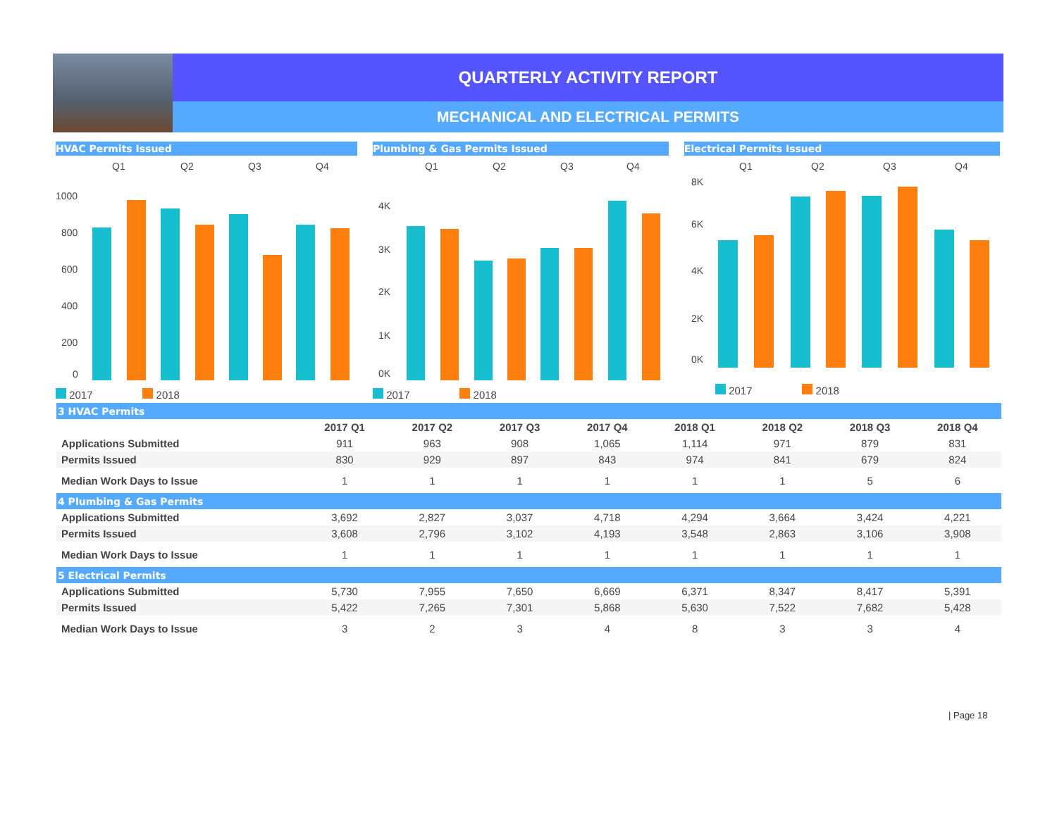QUARTERLY ACTIVITY REPORT
MECHANICAL AND ELECTRICAL PERMITS
HVAC Permits Issued
Q1
Q2
Q3
Q4
1000
800
600
400
200
0
2017 2018
Plumbing & Gas Permits Issued
Q1
Q2
Q3
Q4
4K
3K
2K
1K
0K
2017 2018
Electrical Permits Issued
Q1
Q2
Q3
Q4
8K
6K
4K
2K
0K
2017 2018
| 3 HVAC Permits | | | | | | | | |
| | 2017 Q1 | 2017 Q2 | 2017 Q3 | 2017 Q4 | 2018 Q1 | 2018 Q2 | 2018 Q3 | 2018 Q4 |
| Applications Submitted | 911 | 963 | 908 | 1,065 | 1,114 | 971 | 879 | 831 |
| Permits Issued | 830 | 929 | 897 | 843 | 974 | 841 | 679 | 824 |
| Median Work Days to Issue | 1 | 1 | 1 | 1 | 1 | 1 | 5 | 6 |
| 4 Plumbing & Gas Permits | | | | | | | | |
| Applications Submitted | 3,692 | 2,827 | 3,037 | 4,718 | 4,294 | 3,664 | 3,424 | 4,221 |
| Permits Issued | 3,608 | 2,796 | 3,102 | 4,193 | 3,548 | 2,863 | 3,106 | 3,908 |
| Median Work Days to Issue | 1 | 1 | 1 | 1 | 1 | 1 | 1 | 1 |
| 5 Electrical Permits | | | | | | | | |
| Applications Submitted | 5,730 | 7,955 | 7,650 | 6,669 | 6,371 | 8,347 | 8,417 | 5,391 |
| Permits Issued | 5,422 | 7,265 | 7,301 | 5,868 | 5,630 | 7,522 | 7,682 | 5,428 |
| Median Work Days to Issue | 3 | 2 | 3 | 4 | 8 | 3 | 3 | 4 |
| Page 18